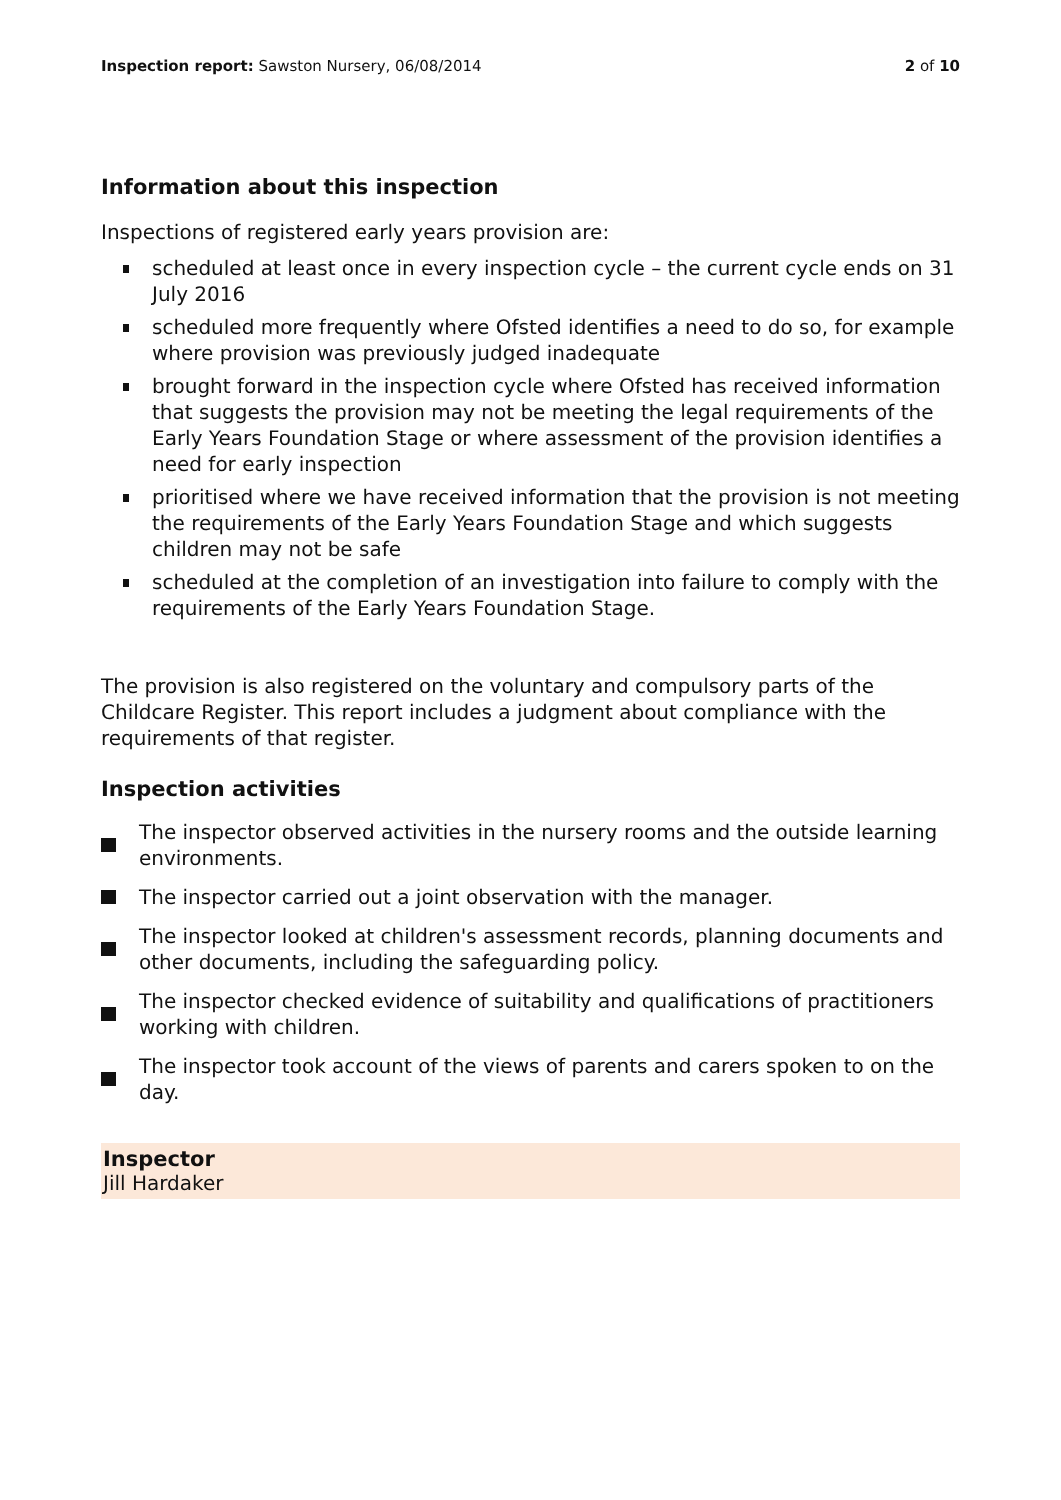Inspection report: Sawston Nursery, 06/08/2014
2 of 10
Information about this inspection
Inspections of registered early years provision are:
scheduled at least once in every inspection cycle – the current cycle ends on 31 July 2016
scheduled more frequently where Ofsted identifies a need to do so, for example where provision was previously judged inadequate
brought forward in the inspection cycle where Ofsted has received information that suggests the provision may not be meeting the legal requirements of the Early Years Foundation Stage or where assessment of the provision identifies a need for early inspection
prioritised where we have received information that the provision is not meeting the requirements of the Early Years Foundation Stage and which suggests children may not be safe
scheduled at the completion of an investigation into failure to comply with the requirements of the Early Years Foundation Stage.
The provision is also registered on the voluntary and compulsory parts of the Childcare Register. This report includes a judgment about compliance with the requirements of that register.
Inspection activities
The inspector observed activities in the nursery rooms and the outside learning environments.
The inspector carried out a joint observation with the manager.
The inspector looked at children's assessment records, planning documents and other documents, including the safeguarding policy.
The inspector checked evidence of suitability and qualifications of practitioners working with children.
The inspector took account of the views of parents and carers spoken to on the day.
Inspector
Jill Hardaker